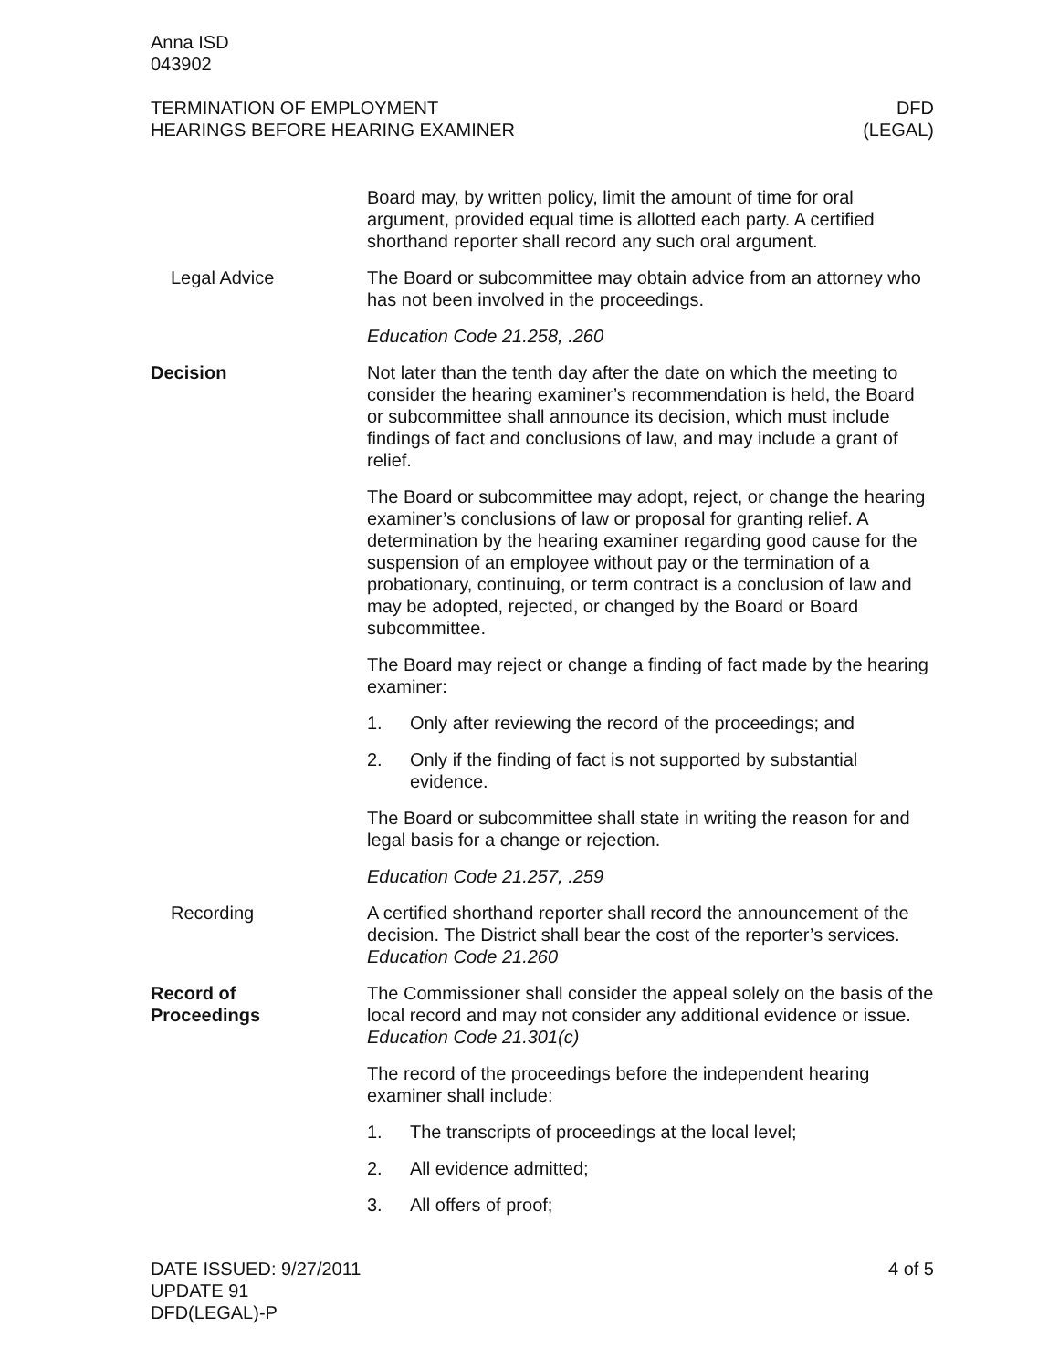Anna ISD
043902
TERMINATION OF EMPLOYMENT
HEARINGS BEFORE HEARING EXAMINER
DFD
(LEGAL)
Board may, by written policy, limit the amount of time for oral argument, provided equal time is allotted each party. A certified shorthand reporter shall record any such oral argument.
Legal Advice The Board or subcommittee may obtain advice from an attorney who has not been involved in the proceedings.
Education Code 21.258, .260
Decision Not later than the tenth day after the date on which the meeting to consider the hearing examiner’s recommendation is held, the Board or subcommittee shall announce its decision, which must include findings of fact and conclusions of law, and may include a grant of relief.
The Board or subcommittee may adopt, reject, or change the hearing examiner’s conclusions of law or proposal for granting relief. A determination by the hearing examiner regarding good cause for the suspension of an employee without pay or the termination of a probationary, continuing, or term contract is a conclusion of law and may be adopted, rejected, or changed by the Board or Board subcommittee.
The Board may reject or change a finding of fact made by the hearing examiner:
1. Only after reviewing the record of the proceedings; and
2. Only if the finding of fact is not supported by substantial evidence.
The Board or subcommittee shall state in writing the reason for and legal basis for a change or rejection.
Education Code 21.257, .259
Recording A certified shorthand reporter shall record the announcement of the decision. The District shall bear the cost of the reporter’s services. Education Code 21.260
Record of
Proceedings
The Commissioner shall consider the appeal solely on the basis of the local record and may not consider any additional evidence or issue. Education Code 21.301(c)
The record of the proceedings before the independent hearing examiner shall include:
1. The transcripts of proceedings at the local level;
2. All evidence admitted;
3. All offers of proof;
DATE ISSUED: 9/27/2011
UPDATE 91
DFD(LEGAL)-P
4 of 5